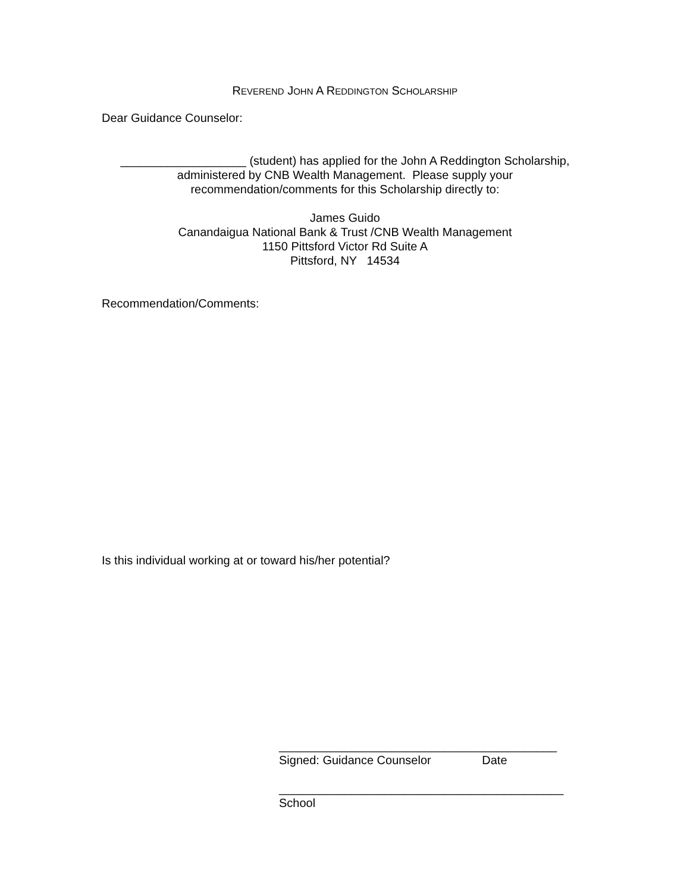REVEREND JOHN A REDDINGTON SCHOLARSHIP
Dear Guidance Counselor:
___________________ (student) has applied for the John A Reddington Scholarship,
administered by CNB Wealth Management. Please supply your
recommendation/comments for this Scholarship directly to:
James Guido
Canandaigua National Bank & Trust /CNB Wealth Management
1150 Pittsford Victor Rd Suite A
Pittsford, NY 14534
Recommendation/Comments:
Is this individual working at or toward his/her potential?
__________________________________________
Signed: Guidance Counselor Date
___________________________________________
School